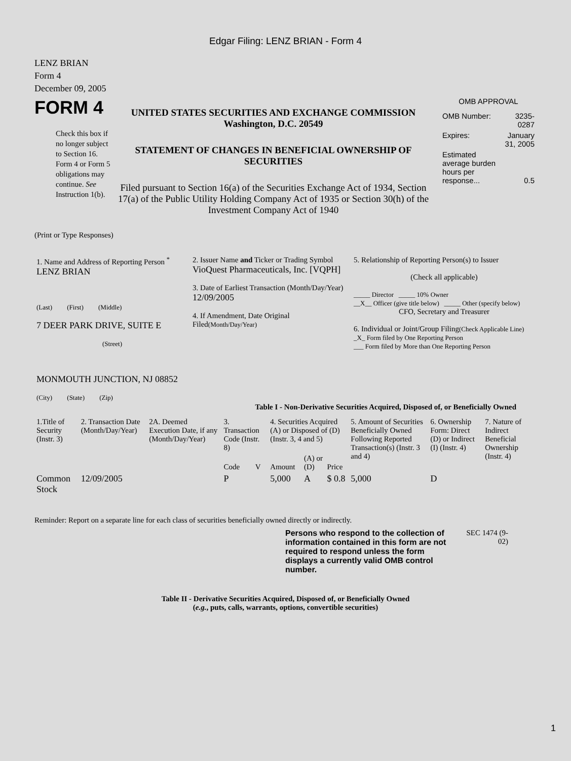Edgar Filing: LENZ BRIAN - Form 4
LENZ BRIAN
Form 4
December 09, 2005
FORM 4
Check this box if no longer subject to Section 16. Form 4 or Form 5 obligations may continue. See Instruction 1(b).
UNITED STATES SECURITIES AND EXCHANGE COMMISSION
Washington, D.C. 20549
STATEMENT OF CHANGES IN BENEFICIAL OWNERSHIP OF SECURITIES
Filed pursuant to Section 16(a) of the Securities Exchange Act of 1934, Section 17(a) of the Public Utility Holding Company Act of 1935 or Section 30(h) of the Investment Company Act of 1940
OMB APPROVAL
| OMB Number: | 3235-0287 |
| Expires: | January 31, 2005 |
| Estimated average burden hours per response... | 0.5 |
(Print or Type Responses)
| 1. Name and Address of Reporting Person <sup>*</sup> LENZ BRIAN (Last) (First) (Middle) 7 DEER PARK DRIVE, SUITE E (Street) MONMOUTH JUNCTION, NJ 08852 (City) (State) (Zip) | 2. Issuer Name and Ticker or Trading Symbol VioQuest Pharmaceuticals, Inc. [VQPH] 3. Date of Earliest Transaction (Month/Day/Year) 12/09/2005 4. If Amendment, Date Original Filed (Month/Day/Year) | 5. Relationship of Reporting Person(s) to Issuer (Check all applicable) _____ Director _____ 10% Owner __X__ Officer (give title below) _____ Other (specify below) CFO, Secretary and Treasurer 6. Individual or Joint/Group Filing (Check Applicable Line) _X_ Form filed by One Reporting Person ___ Form filed by More than One Reporting Person |
Table I - Non-Derivative Securities Acquired, Disposed of, or Beneficially Owned
| 1.Title of Security (Instr. 3) | 2. Transaction Date (Month/Day/Year) | 2A. Deemed Execution Date, if any (Month/Day/Year) | 3. Transaction Code (Instr. 8) | | 4. Securities Acquired (A) or Disposed of (D) (Instr. 3, 4 and 5) | | | 5. Amount of Securities Beneficially Owned Following Reported Transaction(s) (Instr. 3 and 4) | 6. Ownership Form: Direct (D) or Indirect (I) (Instr. 4) | 7. Nature of Indirect Beneficial Ownership (Instr. 4) |
| --- | --- | --- | --- | --- | --- | --- | --- | --- | --- | --- |
| | | | Code | V | Amount | (A) or (D) | Price | | | |
| Common Stock | 12/09/2005 | | P | | 5,000 | A | $ 0.8 | 5,000 | D | |
Reminder: Report on a separate line for each class of securities beneficially owned directly or indirectly.
Persons who respond to the collection of information contained in this form are not required to respond unless the form displays a currently valid OMB control number.
SEC 1474 (9-02)
Table II - Derivative Securities Acquired, Disposed of, or Beneficially Owned
(e.g., puts, calls, warrants, options, convertible securities)
1